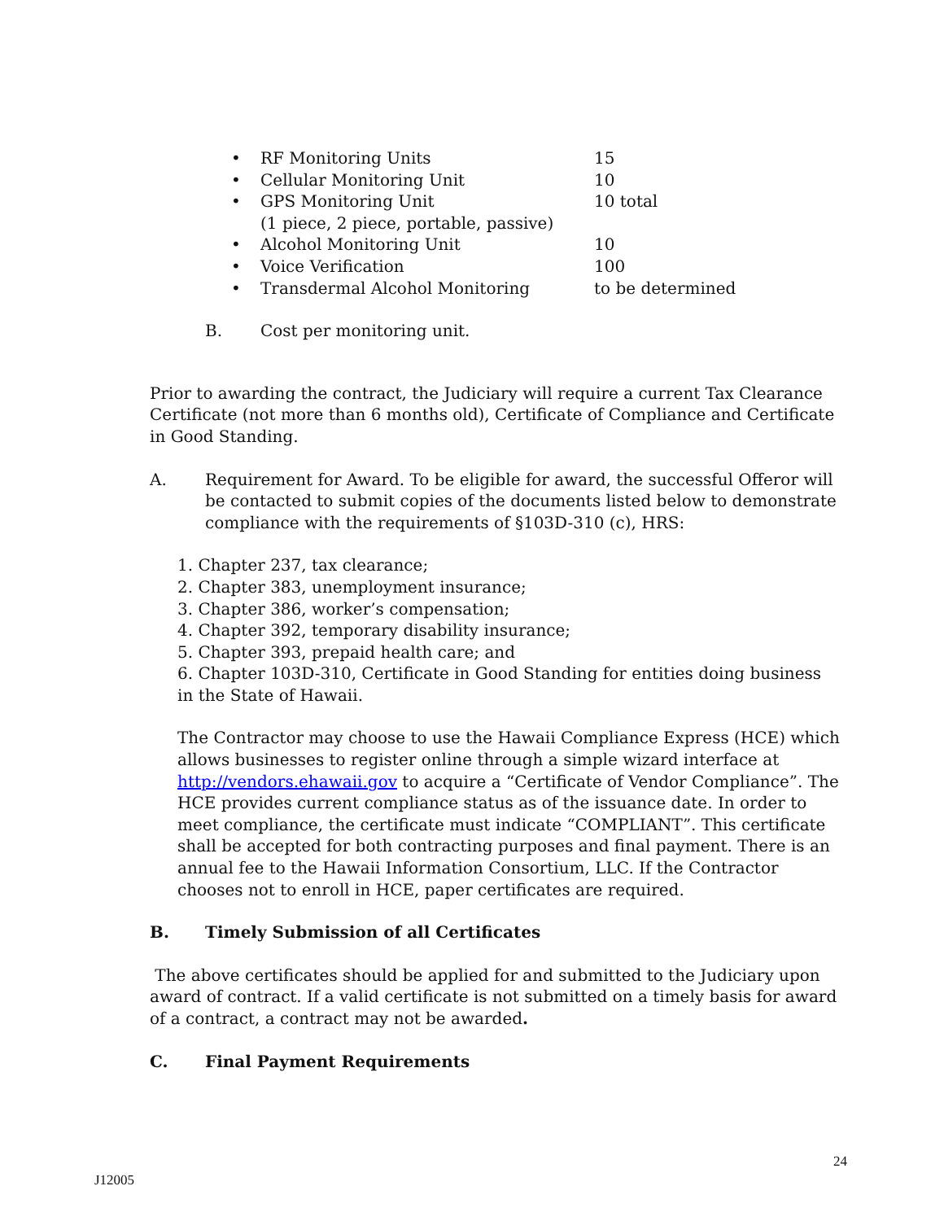• RF Monitoring Units 15
• Cellular Monitoring Unit 10
• GPS Monitoring Unit
(1 piece, 2 piece, portable, passive) 10 total
• Alcohol Monitoring Unit 10
• Voice Verification 100
• Transdermal Alcohol Monitoring to be determined
B. Cost per monitoring unit.
Prior to awarding the contract, the Judiciary will require a current Tax Clearance Certificate (not more than 6 months old), Certificate of Compliance and Certificate in Good Standing.
A. Requirement for Award. To be eligible for award, the successful Offeror will be contacted to submit copies of the documents listed below to demonstrate compliance with the requirements of §103D-310 (c), HRS:
1. Chapter 237, tax clearance;
2. Chapter 383, unemployment insurance;
3. Chapter 386, worker’s compensation;
4. Chapter 392, temporary disability insurance;
5. Chapter 393, prepaid health care; and
6. Chapter 103D-310, Certificate in Good Standing for entities doing business in the State of Hawaii.
The Contractor may choose to use the Hawaii Compliance Express (HCE) which allows businesses to register online through a simple wizard interface at http://vendors.ehawaii.gov to acquire a “Certificate of Vendor Compliance”. The HCE provides current compliance status as of the issuance date. In order to meet compliance, the certificate must indicate “COMPLIANT”. This certificate shall be accepted for both contracting purposes and final payment. There is an annual fee to the Hawaii Information Consortium, LLC. If the Contractor chooses not to enroll in HCE, paper certificates are required.
B. Timely Submission of all Certificates
The above certificates should be applied for and submitted to the Judiciary upon award of contract. If a valid certificate is not submitted on a timely basis for award of a contract, a contract may not be awarded.
C. Final Payment Requirements
24
J12005